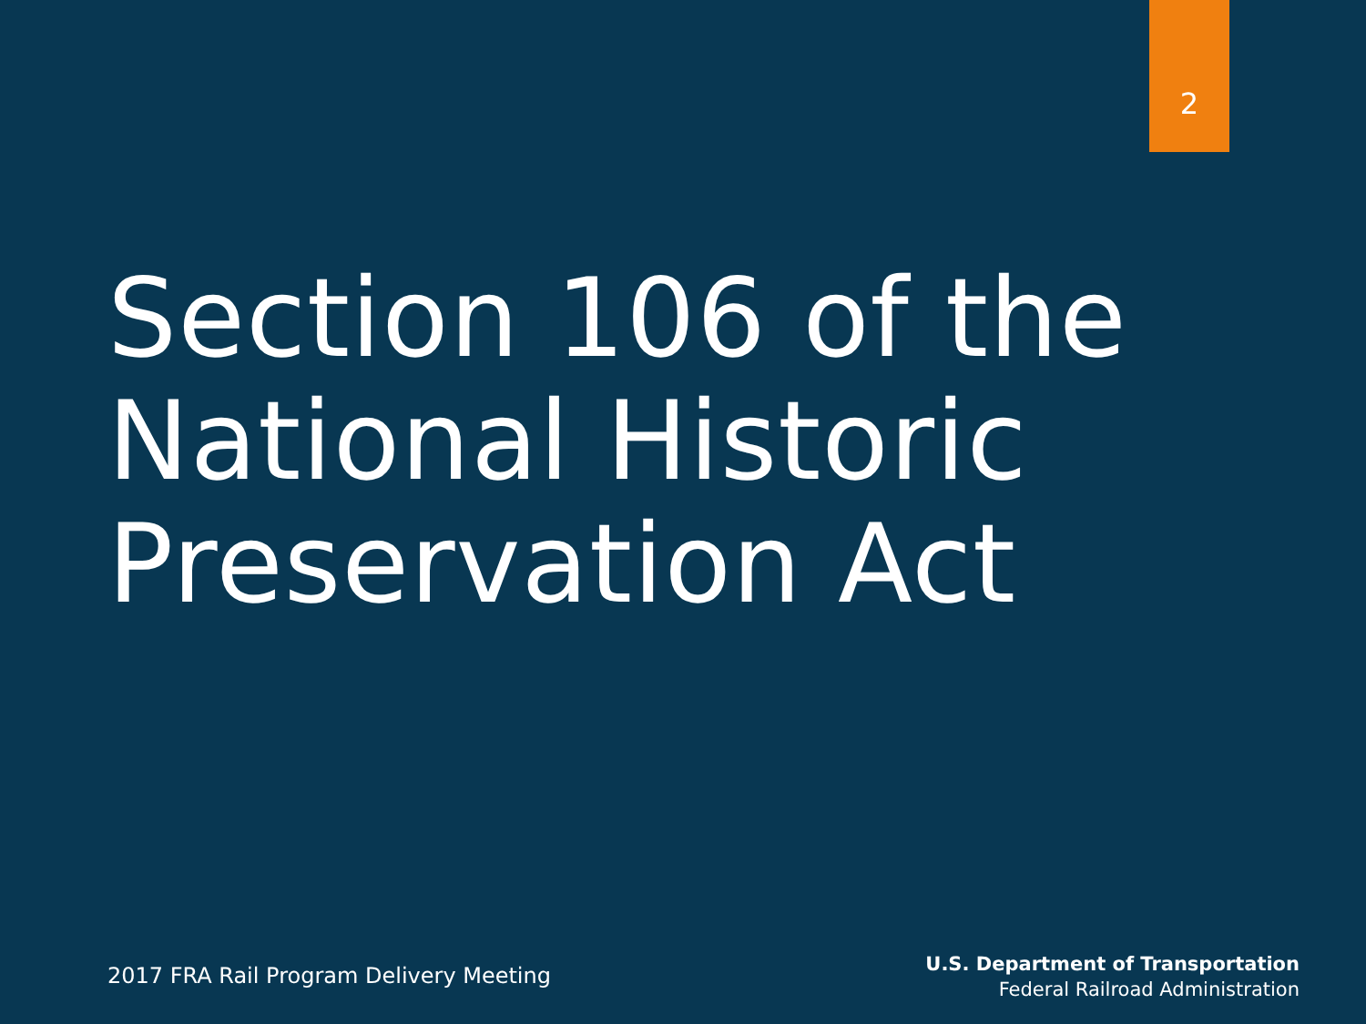2
Section 106 of the
National Historic
Preservation Act
2017 FRA Rail Program Delivery Meeting
U.S. Department of Transportation
Federal Railroad Administration